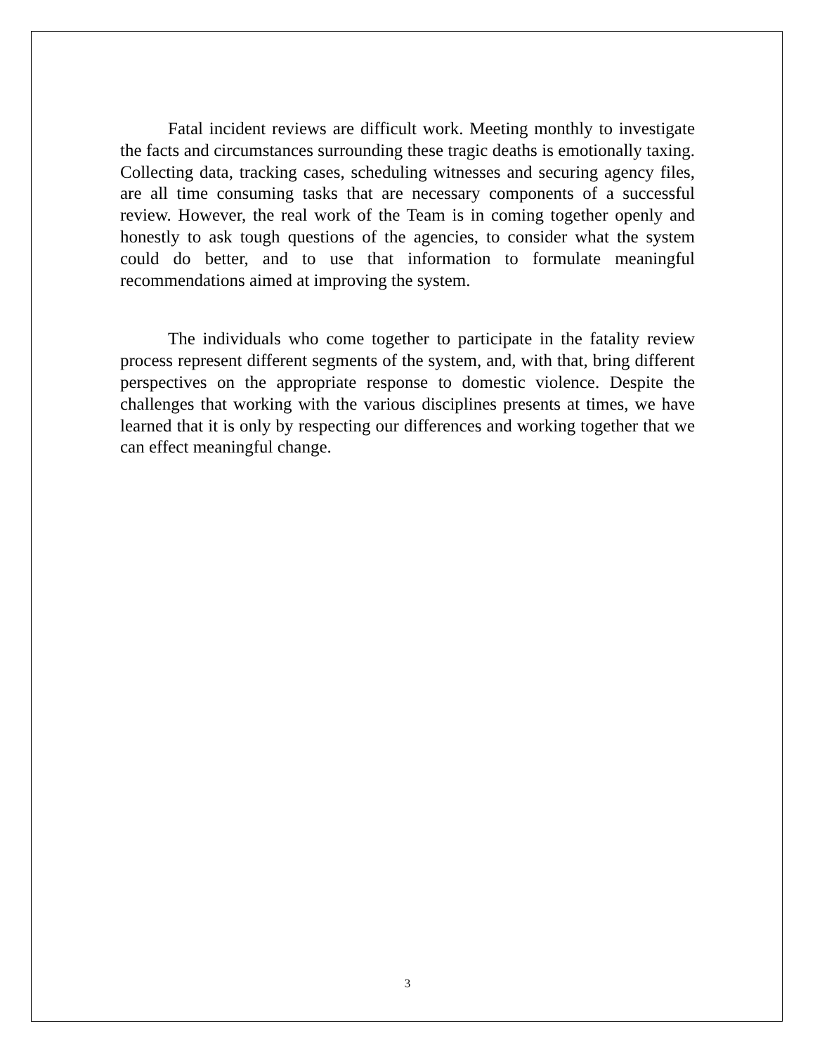Fatal incident reviews are difficult work. Meeting monthly to investigate the facts and circumstances surrounding these tragic deaths is emotionally taxing. Collecting data, tracking cases, scheduling witnesses and securing agency files, are all time consuming tasks that are necessary components of a successful review. However, the real work of the Team is in coming together openly and honestly to ask tough questions of the agencies, to consider what the system could do better, and to use that information to formulate meaningful recommendations aimed at improving the system.
The individuals who come together to participate in the fatality review process represent different segments of the system, and, with that, bring different perspectives on the appropriate response to domestic violence. Despite the challenges that working with the various disciplines presents at times, we have learned that it is only by respecting our differences and working together that we can effect meaningful change.
3